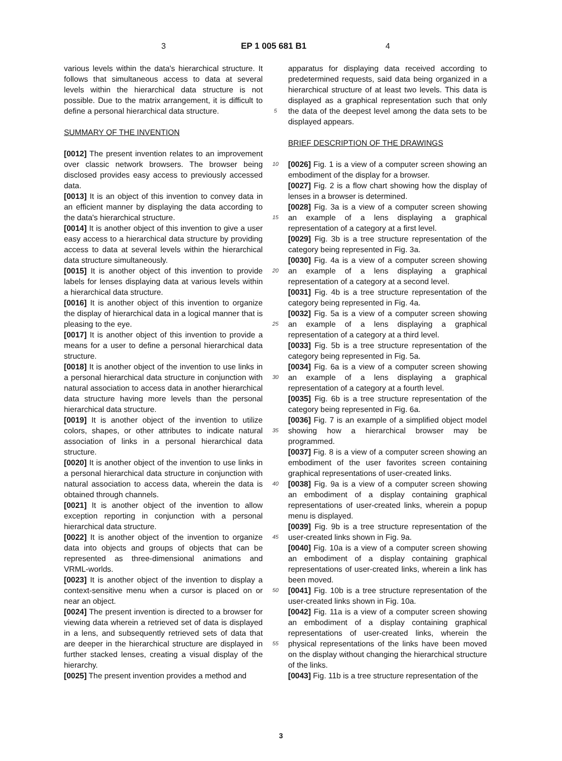3 EP 1 005 681 B1 4
various levels within the data's hierarchical structure. It follows that simultaneous access to data at several levels within the hierarchical data structure is not possible. Due to the matrix arrangement, it is difficult to define a personal hierarchical data structure.
SUMMARY OF THE INVENTION
[0012] The present invention relates to an improvement over classic network browsers. The browser being disclosed provides easy access to previously accessed data.
[0013] It is an object of this invention to convey data in an efficient manner by displaying the data according to the data's hierarchical structure.
[0014] It is another object of this invention to give a user easy access to a hierarchical data structure by providing access to data at several levels within the hierarchical data structure simultaneously.
[0015] It is another object of this invention to provide labels for lenses displaying data at various levels within a hierarchical data structure.
[0016] It is another object of this invention to organize the display of hierarchical data in a logical manner that is pleasing to the eye.
[0017] It is another object of this invention to provide a means for a user to define a personal hierarchical data structure.
[0018] It is another object of the invention to use links in a personal hierarchical data structure in conjunction with natural association to access data in another hierarchical data structure having more levels than the personal hierarchical data structure.
[0019] It is another object of the invention to utilize colors, shapes, or other attributes to indicate natural association of links in a personal hierarchical data structure.
[0020] It is another object of the invention to use links in a personal hierarchical data structure in conjunction with natural association to access data, wherein the data is obtained through channels.
[0021] It is another object of the invention to allow exception reporting in conjunction with a personal hierarchical data structure.
[0022] It is another object of the invention to organize data into objects and groups of objects that can be represented as three-dimensional animations and VRML-worlds.
[0023] It is another object of the invention to display a context-sensitive menu when a cursor is placed on or near an object.
[0024] The present invention is directed to a browser for viewing data wherein a retrieved set of data is displayed in a lens, and subsequently retrieved sets of data that are deeper in the hierarchical structure are displayed in further stacked lenses, creating a visual display of the hierarchy.
[0025] The present invention provides a method and
5
10
15
20
25
30
35
40
45
50
55
apparatus for displaying data received according to predetermined requests, said data being organized in a hierarchical structure of at least two levels. This data is displayed as a graphical representation such that only the data of the deepest level among the data sets to be displayed appears.
BRIEF DESCRIPTION OF THE DRAWINGS
[0026] Fig. 1 is a view of a computer screen showing an embodiment of the display for a browser.
[0027] Fig. 2 is a flow chart showing how the display of lenses in a browser is determined.
[0028] Fig. 3a is a view of a computer screen showing an example of a lens displaying a graphical representation of a category at a first level.
[0029] Fig. 3b is a tree structure representation of the category being represented in Fig. 3a.
[0030] Fig. 4a is a view of a computer screen showing an example of a lens displaying a graphical representation of a category at a second level.
[0031] Fig. 4b is a tree structure representation of the category being represented in Fig. 4a.
[0032] Fig. 5a is a view of a computer screen showing an example of a lens displaying a graphical representation of a category at a third level.
[0033] Fig. 5b is a tree structure representation of the category being represented in Fig. 5a.
[0034] Fig. 6a is a view of a computer screen showing an example of a lens displaying a graphical representation of a category at a fourth level.
[0035] Fig. 6b is a tree structure representation of the category being represented in Fig. 6a.
[0036] Fig. 7 is an example of a simplified object model showing how a hierarchical browser may be programmed.
[0037] Fig. 8 is a view of a computer screen showing an embodiment of the user favorites screen containing graphical representations of user-created links.
[0038] Fig. 9a is a view of a computer screen showing an embodiment of a display containing graphical representations of user-created links, wherein a popup menu is displayed.
[0039] Fig. 9b is a tree structure representation of the user-created links shown in Fig. 9a.
[0040] Fig. 10a is a view of a computer screen showing an embodiment of a display containing graphical representations of user-created links, wherein a link has been moved.
[0041] Fig. 10b is a tree structure representation of the user-created links shown in Fig. 10a.
[0042] Fig. 11a is a view of a computer screen showing an embodiment of a display containing graphical representations of user-created links, wherein the physical representations of the links have been moved on the display without changing the hierarchical structure of the links.
[0043] Fig. 11b is a tree structure representation of the
3